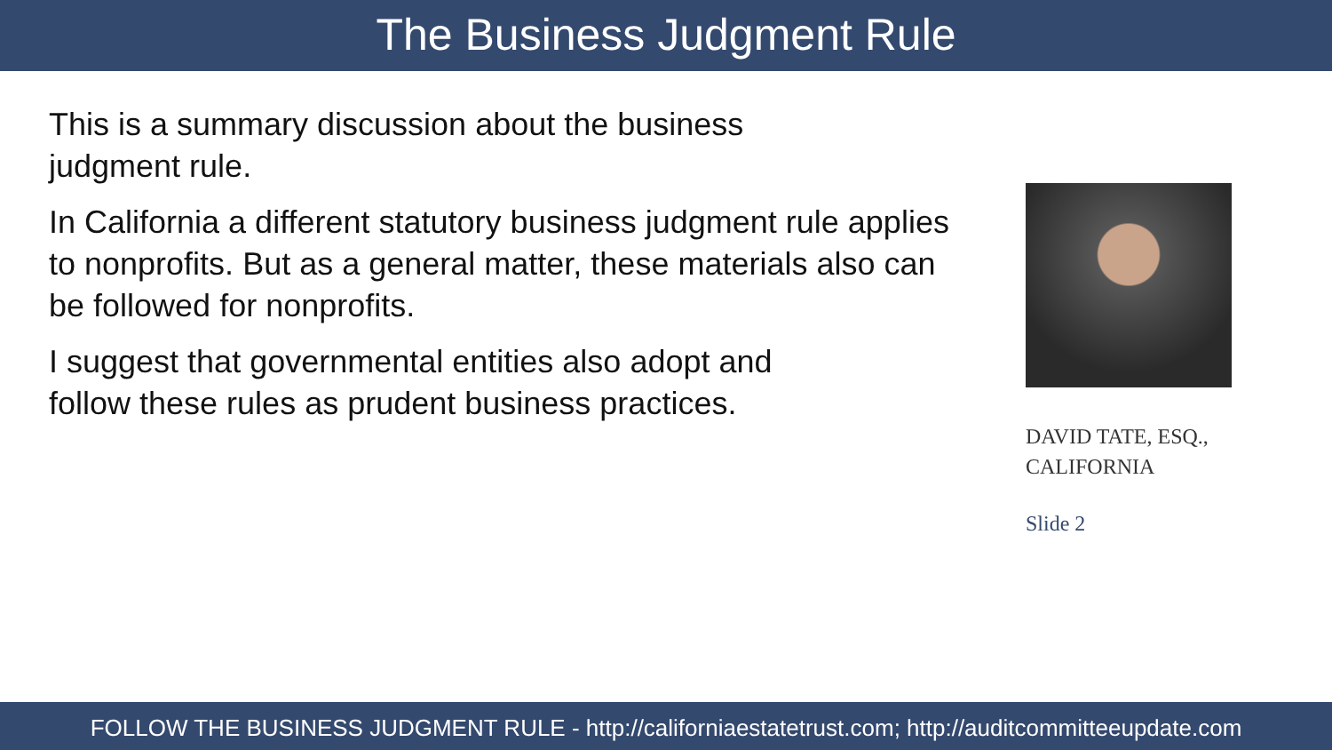The Business Judgment Rule
This is a summary discussion about the business
judgment rule.
In California a different statutory business judgment rule applies to nonprofits. But as a general matter, these materials also can be followed for nonprofits.
I suggest that governmental entities also adopt and
follow these rules as prudent business practices.
DAVID TATE, ESQ.,
CALIFORNIA
Slide 2
FOLLOW THE BUSINESS JUDGMENT RULE - http://californiaestatetrust.com; http://auditcommitteeupdate.com